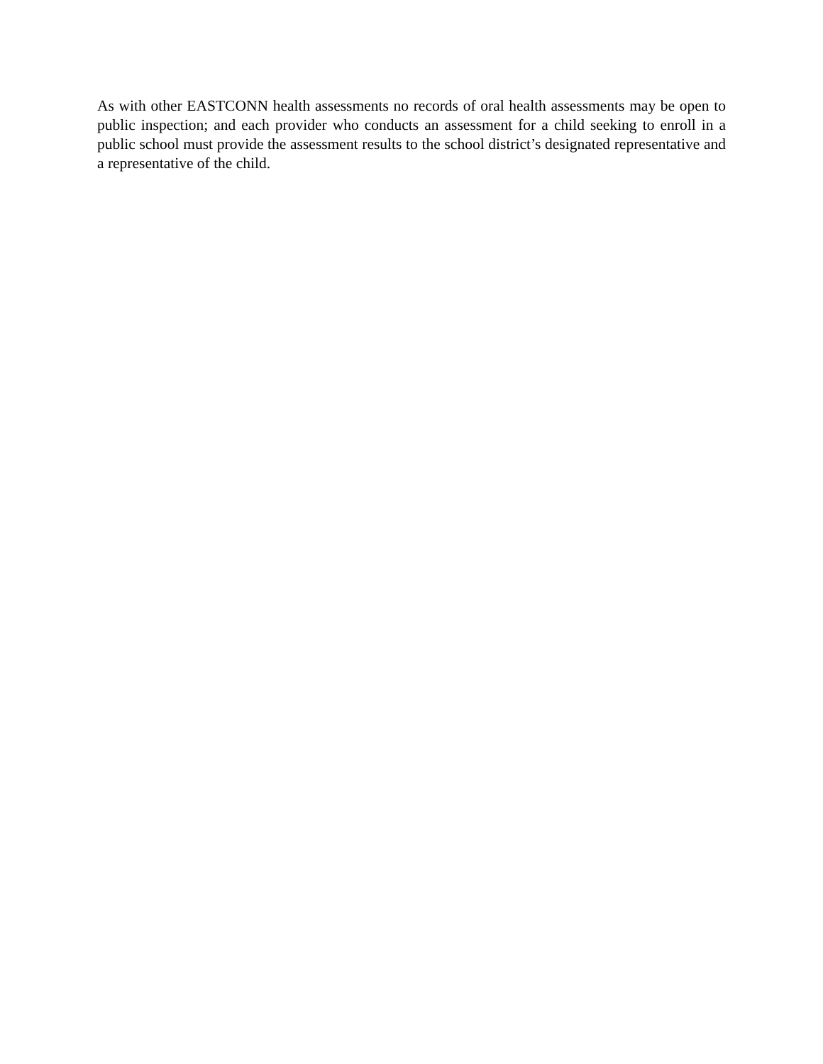As with other EASTCONN health assessments no records of oral health assessments may be open to public inspection; and each provider who conducts an assessment for a child seeking to enroll in a public school must provide the assessment results to the school district’s designated representative and a representative of the child.